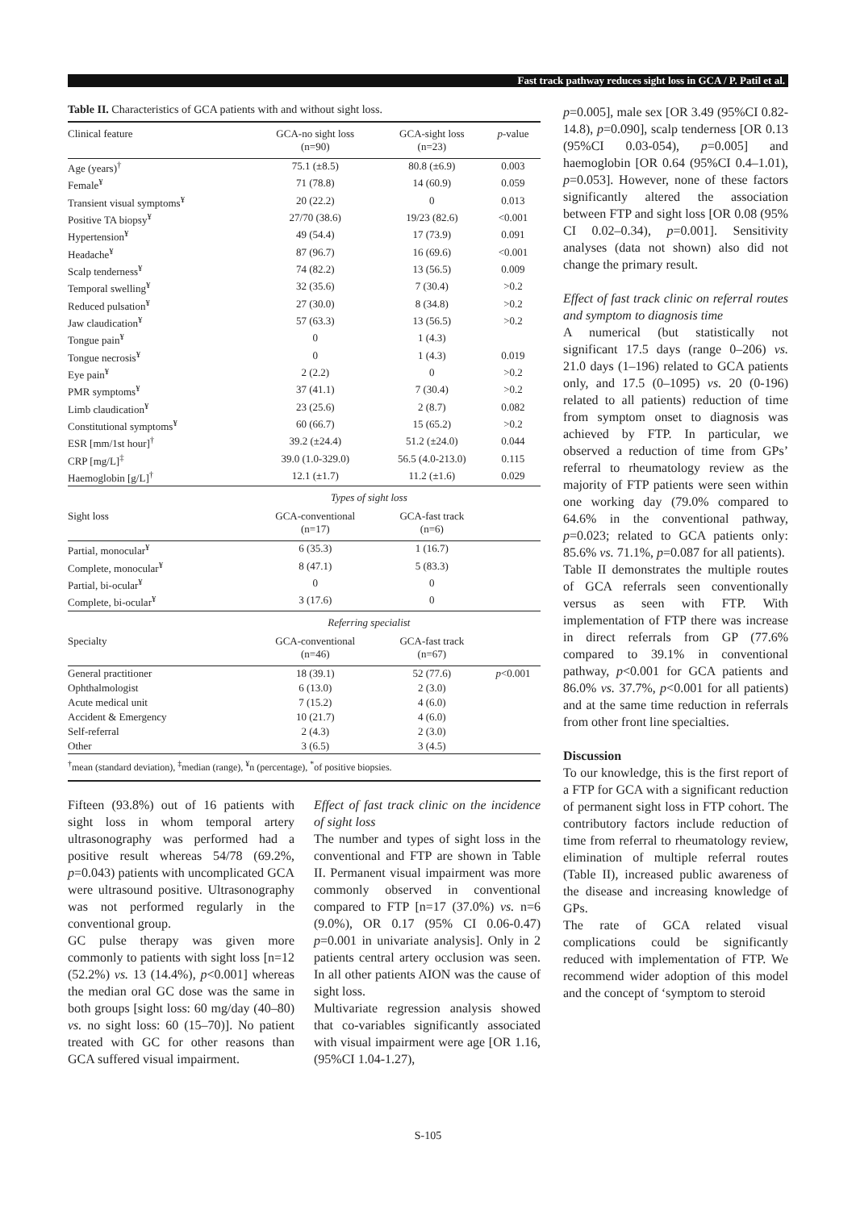Fast track pathway reduces sight loss in GCA / P. Patil et al.
Table II. Characteristics of GCA patients with and without sight loss.
| Clinical feature | GCA-no sight loss (n=90) | GCA-sight loss (n=23) | p -value |
| Age (years)<sup>†</sup> | 75.1 (±8.5) | 80.8 (±6.9) | 0.003 |
| Female<sup>¥</sup> | 71 (78.8) | 14 (60.9) | 0.059 |
| Transient visual symptoms<sup>¥</sup> | 20 (22.2) | 0 | 0.013 |
| Positive TA biopsy<sup>¥</sup> | 27/70 (38.6) | 19/23 (82.6) | <0.001 |
| Hypertension<sup>¥</sup> | 49 (54.4) | 17 (73.9) | 0.091 |
| Headache<sup>¥</sup> | 87 (96.7) | 16 (69.6) | <0.001 |
| Scalp tenderness<sup>¥</sup> | 74 (82.2) | 13 (56.5) | 0.009 |
| Temporal swelling<sup>¥</sup> | 32 (35.6) | 7 (30.4) | >0.2 |
| Reduced pulsation<sup>¥</sup> | 27 (30.0) | 8 (34.8) | >0.2 |
| Jaw claudication<sup>¥</sup> | 57 (63.3) | 13 (56.5) | >0.2 |
| Tongue pain<sup>¥</sup> | 0 | 1 (4.3) | |
| Tongue necrosis<sup>¥</sup> | 0 | 1 (4.3) | 0.019 |
| Eye pain<sup>¥</sup> | 2 (2.2) | 0 | >0.2 |
| PMR symptoms<sup>¥</sup> | 37 (41.1) | 7 (30.4) | >0.2 |
| Limb claudication<sup>¥</sup> | 23 (25.6) | 2 (8.7) | 0.082 |
| Constitutional symptoms<sup>¥</sup> | 60 (66.7) | 15 (65.2) | >0.2 |
| ESR [mm/1st hour]<sup>†</sup> | 39.2 (±24.4) | 51.2 (±24.0) | 0.044 |
| CRP [mg/L]<sup>‡</sup> | 39.0 (1.0-329.0) | 56.5 (4.0-213.0) | 0.115 |
| Haemoglobin [g/L]<sup>†</sup> | 12.1 (±1.7) | 11.2 (±1.6) | 0.029 |
| | Types of sight loss | | |
| Sight loss | GCA-conventional (n=17) | GCA-fast track (n=6) | |
| Partial, monocular<sup>¥</sup> | 6 (35.3) | 1 (16.7) | |
| Complete, monocular<sup>¥</sup> | 8 (47.1) | 5 (83.3) | |
| Partial, bi-ocular<sup>¥</sup> | 0 | 0 | |
| Complete, bi-ocular<sup>¥</sup> | 3 (17.6) | 0 | |
| | Referring specialist | | |
| Specialty | GCA-conventional (n=46) | GCA-fast track (n=67) | |
| General practitioner | 18 (39.1) | 52 (77.6) | p <0.001 |
| Ophthalmologist | 6 (13.0) | 2 (3.0) | |
| Acute medical unit | 7 (15.2) | 4 (6.0) | |
| Accident & Emergency | 10 (21.7) | 4 (6.0) | |
| Self-referral | 2 (4.3) | 2 (3.0) | |
| Other | 3 (6.5) | 3 (4.5) | |
| <sup>†</sup> mean (standard deviation), <sup>‡</sup>median (range), <sup>¥</sup>n (percentage), <sup>*</sup>of positive biopsies. | | | |
Fifteen (93.8%) out of 16 patients with sight loss in whom temporal artery ultrasonography was performed had a positive result whereas 54/78 (69.2%, p=0.043) patients with uncomplicated GCA were ultrasound positive. Ultrasonography was not performed regularly in the conventional group.
GC pulse therapy was given more commonly to patients with sight loss [n=12 (52.2%) vs. 13 (14.4%), p<0.001] whereas the median oral GC dose was the same in both groups [sight loss: 60 mg/day (40–80) vs. no sight loss: 60 (15–70)]. No patient treated with GC for other reasons than GCA suffered visual impairment.
Effect of fast track clinic on the incidence of sight loss
The number and types of sight loss in the conventional and FTP are shown in Table II. Permanent visual impairment was more commonly observed in conventional compared to FTP [n=17 (37.0%) vs. n=6 (9.0%), OR 0.17 (95% CI 0.06-0.47) p=0.001 in univariate analysis]. Only in 2 patients central artery occlusion was seen. In all other patients AION was the cause of sight loss.
Multivariate regression analysis showed that co-variables significantly associated with visual impairment were age [OR 1.16, (95%CI 1.04-1.27),
p=0.005], male sex [OR 3.49 (95%CI 0.82-14.8), p=0.090], scalp tenderness [OR 0.13 (95%CI 0.03-054), p=0.005] and haemoglobin [OR 0.64 (95%CI 0.4–1.01), p=0.053]. However, none of these factors significantly altered the association between FTP and sight loss [OR 0.08 (95% CI 0.02–0.34), p=0.001]. Sensitivity analyses (data not shown) also did not change the primary result.
Effect of fast track clinic on referral routes and symptom to diagnosis time
A numerical (but statistically not significant 17.5 days (range 0–206) vs. 21.0 days (1–196) related to GCA patients only, and 17.5 (0–1095) vs. 20 (0-196) related to all patients) reduction of time from symptom onset to diagnosis was achieved by FTP. In particular, we observed a reduction of time from GPs’ referral to rheumatology review as the majority of FTP patients were seen within one working day (79.0% compared to 64.6% in the conventional pathway, p=0.023; related to GCA patients only: 85.6% vs. 71.1%, p=0.087 for all patients).
Table II demonstrates the multiple routes of GCA referrals seen conventionally versus as seen with FTP. With implementation of FTP there was increase in direct referrals from GP (77.6% compared to 39.1% in conventional pathway, p<0.001 for GCA patients and 86.0% vs. 37.7%, p<0.001 for all patients) and at the same time reduction in referrals from other front line specialties.
Discussion
To our knowledge, this is the first report of a FTP for GCA with a significant reduction of permanent sight loss in FTP cohort. The contributory factors include reduction of time from referral to rheumatology review, elimination of multiple referral routes (Table II), increased public awareness of the disease and increasing knowledge of GPs.
The rate of GCA related visual complications could be significantly reduced with implementation of FTP. We recommend wider adoption of this model and the concept of ‘symptom to steroid
S-105